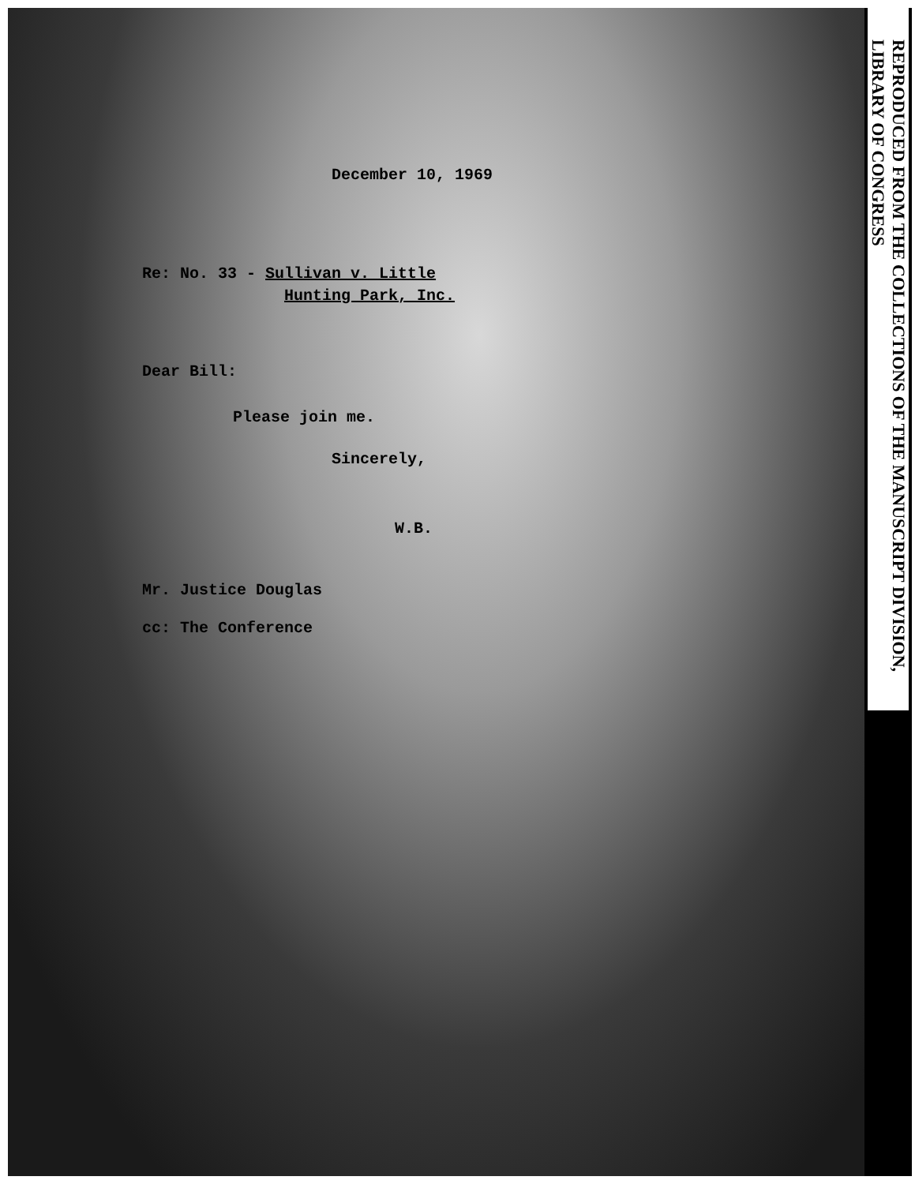December 10, 1969
Re: No. 33 - Sullivan v. Little
Hunting Park, Inc.
Dear Bill:
Please join me.
Sincerely,
W.B.
Mr. Justice Douglas
cc: The Conference
REPRODUCED FROM THE COLLECTIONS OF THE MANUSCRIPT DIVISION, LIBRARY OF CONGRESS